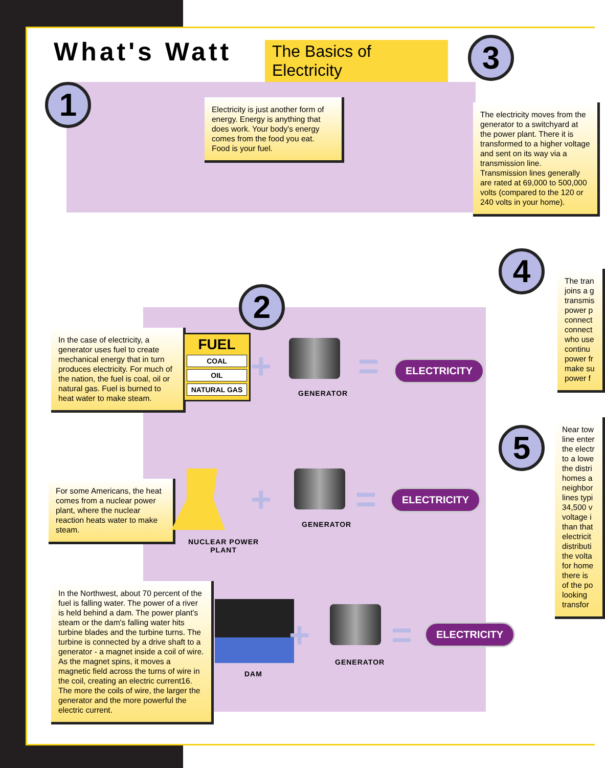What's Watt
The Basics of Electricity
1
Electricity is just another form of energy. Energy is anything that does work. Your body's energy comes from the food you eat. Food is your fuel.
3
The electricity moves from the generator to a switchyard at the power plant. There it is transformed to a higher voltage and sent on its way via a transmission line. Transmission lines generally are rated at 69,000 to 500,000 volts (compared to the 120 or 240 volts in your home).
4
The tran
joins a g
transmis
power p
connect
connect
who use
continu
power fr
make su
power f
5
Near tow
line enter
the electr
to a lowe
the distri
homes a
neighbor
lines typi
34,500 v
voltage i
than that
electricit
distributi
the volta
for home
there is
of the po
looking
transfor
2
In the case of electricity, a generator uses fuel to create mechanical energy that in turn produces electricity. For much of the nation, the fuel is coal, oil or natural gas. Fuel is burned to heat water to make steam.
FUEL
COAL
OIL
NATURAL GAS
+
GENERATOR
= ELECTRICITY
For some Americans, the heat comes from a nuclear power plant, where the nuclear reaction heats water to make steam.
NUCLEAR POWER
PLANT
+
GENERATOR
= ELECTRICITY
In the Northwest, about 70 percent of the fuel is falling water. The power of a river is held behind a dam. The power plant's steam or the dam's falling water hits turbine blades and the turbine turns. The turbine is connected by a drive shaft to a generator - a magnet inside a coil of wire. As the magnet spins, it moves a magnetic field across the turns of wire in the coil, creating an electric current16. The more the coils of wire, the larger the generator and the more powerful the electric current.
DAM
+
GENERATOR
= ELECTRICITY